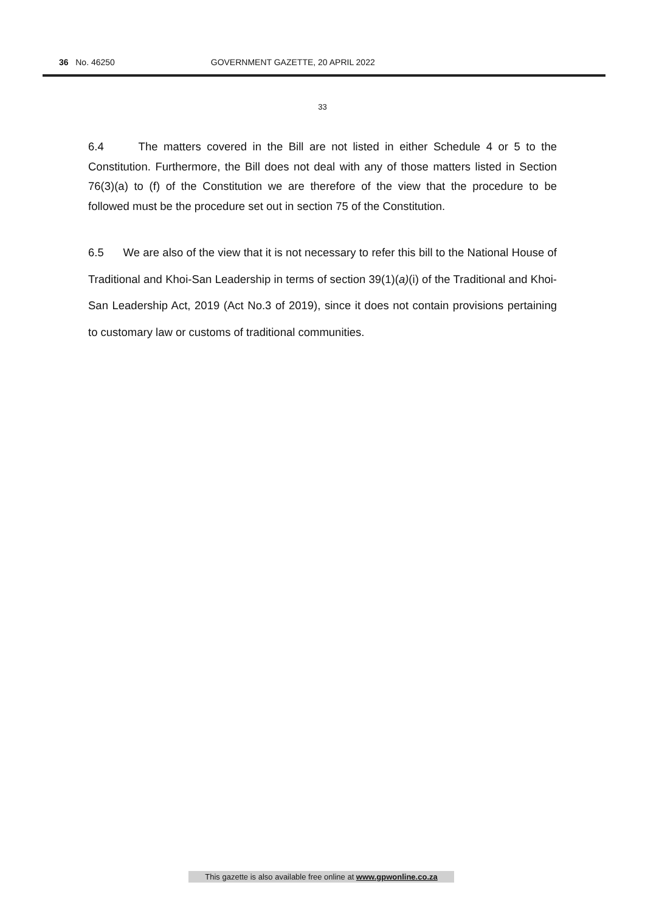36 No. 46250 GOVERNMENT GAZETTE, 20 APRIL 2022
33
6.4 The matters covered in the Bill are not listed in either Schedule 4 or 5 to the Constitution. Furthermore, the Bill does not deal with any of those matters listed in Section 76(3)(a) to (f) of the Constitution we are therefore of the view that the procedure to be followed must be the procedure set out in section 75 of the Constitution.
6.5 We are also of the view that it is not necessary to refer this bill to the National House of Traditional and Khoi-San Leadership in terms of section 39(1)(a)(i) of the Traditional and Khoi-San Leadership Act, 2019 (Act No.3 of 2019), since it does not contain provisions pertaining to customary law or customs of traditional communities.
This gazette is also available free online at www.gpwonline.co.za